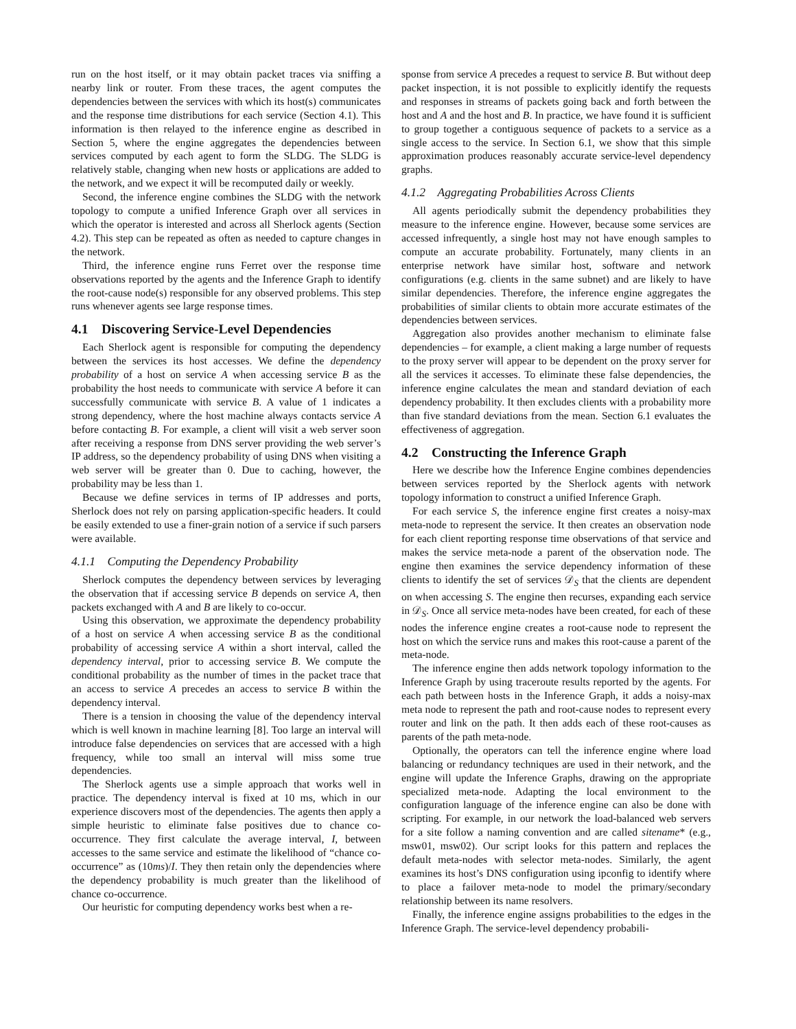run on the host itself, or it may obtain packet traces via sniffing a nearby link or router. From these traces, the agent computes the dependencies between the services with which its host(s) communicates and the response time distributions for each service (Section 4.1). This information is then relayed to the inference engine as described in Section 5, where the engine aggregates the dependencies between services computed by each agent to form the SLDG. The SLDG is relatively stable, changing when new hosts or applications are added to the network, and we expect it will be recomputed daily or weekly.
Second, the inference engine combines the SLDG with the network topology to compute a unified Inference Graph over all services in which the operator is interested and across all Sherlock agents (Section 4.2). This step can be repeated as often as needed to capture changes in the network.
Third, the inference engine runs Ferret over the response time observations reported by the agents and the Inference Graph to identify the root-cause node(s) responsible for any observed problems. This step runs whenever agents see large response times.
4.1 Discovering Service-Level Dependencies
Each Sherlock agent is responsible for computing the dependency between the services its host accesses. We define the dependency probability of a host on service A when accessing service B as the probability the host needs to communicate with service A before it can successfully communicate with service B. A value of 1 indicates a strong dependency, where the host machine always contacts service A before contacting B. For example, a client will visit a web server soon after receiving a response from DNS server providing the web server’s IP address, so the dependency probability of using DNS when visiting a web server will be greater than 0. Due to caching, however, the probability may be less than 1.
Because we define services in terms of IP addresses and ports, Sherlock does not rely on parsing application-specific headers. It could be easily extended to use a finer-grain notion of a service if such parsers were available.
4.1.1 Computing the Dependency Probability
Sherlock computes the dependency between services by leveraging the observation that if accessing service B depends on service A, then packets exchanged with A and B are likely to co-occur.
Using this observation, we approximate the dependency probability of a host on service A when accessing service B as the conditional probability of accessing service A within a short interval, called the dependency interval, prior to accessing service B. We compute the conditional probability as the number of times in the packet trace that an access to service A precedes an access to service B within the dependency interval.
There is a tension in choosing the value of the dependency interval which is well known in machine learning [8]. Too large an interval will introduce false dependencies on services that are accessed with a high frequency, while too small an interval will miss some true dependencies.
The Sherlock agents use a simple approach that works well in practice. The dependency interval is fixed at 10 ms, which in our experience discovers most of the dependencies. The agents then apply a simple heuristic to eliminate false positives due to chance co-occurrence. They first calculate the average interval, I, between accesses to the same service and estimate the likelihood of “chance co-occurrence” as (10ms)/I. They then retain only the dependencies where the dependency probability is much greater than the likelihood of chance co-occurrence.
Our heuristic for computing dependency works best when a re-
sponse from service A precedes a request to service B. But without deep packet inspection, it is not possible to explicitly identify the requests and responses in streams of packets going back and forth between the host and A and the host and B. In practice, we have found it is sufficient to group together a contiguous sequence of packets to a service as a single access to the service. In Section 6.1, we show that this simple approximation produces reasonably accurate service-level dependency graphs.
4.1.2 Aggregating Probabilities Across Clients
All agents periodically submit the dependency probabilities they measure to the inference engine. However, because some services are accessed infrequently, a single host may not have enough samples to compute an accurate probability. Fortunately, many clients in an enterprise network have similar host, software and network configurations (e.g. clients in the same subnet) and are likely to have similar dependencies. Therefore, the inference engine aggregates the probabilities of similar clients to obtain more accurate estimates of the dependencies between services.
Aggregation also provides another mechanism to eliminate false dependencies – for example, a client making a large number of requests to the proxy server will appear to be dependent on the proxy server for all the services it accesses. To eliminate these false dependencies, the inference engine calculates the mean and standard deviation of each dependency probability. It then excludes clients with a probability more than five standard deviations from the mean. Section 6.1 evaluates the effectiveness of aggregation.
4.2 Constructing the Inference Graph
Here we describe how the Inference Engine combines dependencies between services reported by the Sherlock agents with network topology information to construct a unified Inference Graph.
For each service S, the inference engine first creates a noisy-max meta-node to represent the service. It then creates an observation node for each client reporting response time observations of that service and makes the service meta-node a parent of the observation node. The engine then examines the service dependency information of these clients to identify the set of services 𝒟<sub>S</sub> that the clients are dependent on when accessing S. The engine then recurses, expanding each service in 𝒟<sub>S</sub>. Once all service meta-nodes have been created, for each of these nodes the inference engine creates a root-cause node to represent the host on which the service runs and makes this root-cause a parent of the meta-node.
The inference engine then adds network topology information to the Inference Graph by using traceroute results reported by the agents. For each path between hosts in the Inference Graph, it adds a noisy-max meta node to represent the path and root-cause nodes to represent every router and link on the path. It then adds each of these root-causes as parents of the path meta-node.
Optionally, the operators can tell the inference engine where load balancing or redundancy techniques are used in their network, and the engine will update the Inference Graphs, drawing on the appropriate specialized meta-node. Adapting the local environment to the configuration language of the inference engine can also be done with scripting. For example, in our network the load-balanced web servers for a site follow a naming convention and are called sitename* (e.g., msw01, msw02). Our script looks for this pattern and replaces the default meta-nodes with selector meta-nodes. Similarly, the agent examines its host’s DNS configuration using ipconfig to identify where to place a failover meta-node to model the primary/secondary relationship between its name resolvers.
Finally, the inference engine assigns probabilities to the edges in the Inference Graph. The service-level dependency probabili-